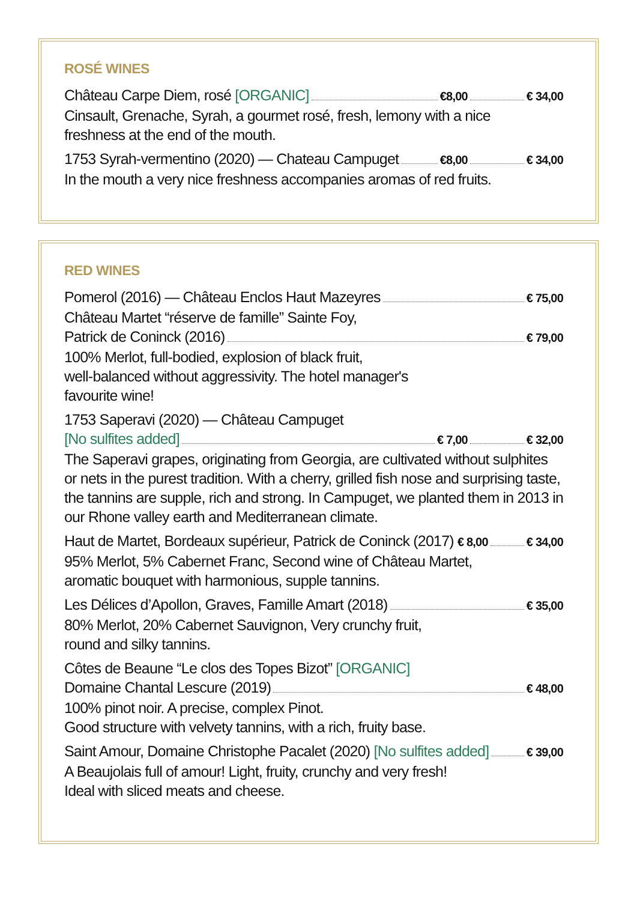ROSÉ WINES
Château Carpe Diem, rosé [ORGANIC] €8,00 € 34,00
Cinsault, Grenache, Syrah, a gourmet rosé, fresh, lemony with a nice
freshness at the end of the mouth.
1753 Syrah-vermentino (2020) — Chateau Campuget €8,00 € 34,00
In the mouth a very nice freshness accompanies aromas of red fruits.
RED WINES
Pomerol (2016) — Château Enclos Haut Mazeyres € 75,00
Château Martet “réserve de famille” Sainte Foy,
Patrick de Coninck (2016) € 79,00
100% Merlot, full-bodied, explosion of black fruit,
well-balanced without aggressivity. The hotel manager's
favourite wine!
1753 Saperavi (2020) — Château Campuget
[No sulfites added] € 7,00 € 32,00
The Saperavi grapes, originating from Georgia, are cultivated without sulphites or nets in the purest tradition. With a cherry, grilled fish nose and surprising taste, the tannins are supple, rich and strong. In Campuget, we planted them in 2013 in our Rhone valley earth and Mediterranean climate.
Haut de Martet, Bordeaux supérieur, Patrick de Coninck (2017) € 8,00 € 34,00
95% Merlot, 5% Cabernet Franc, Second wine of Château Martet,
aromatic bouquet with harmonious, supple tannins.
Les Délices d’Apollon, Graves, Famille Amart (2018) € 35,00
80% Merlot, 20% Cabernet Sauvignon, Very crunchy fruit,
round and silky tannins.
Côtes de Beaune “Le clos des Topes Bizot” [ORGANIC]
Domaine Chantal Lescure (2019) € 48,00
100% pinot noir. A precise, complex Pinot.
Good structure with velvety tannins, with a rich, fruity base.
Saint Amour, Domaine Christophe Pacalet (2020) [No sulfites added] € 39,00
A Beaujolais full of amour! Light, fruity, crunchy and very fresh!
Ideal with sliced meats and cheese.